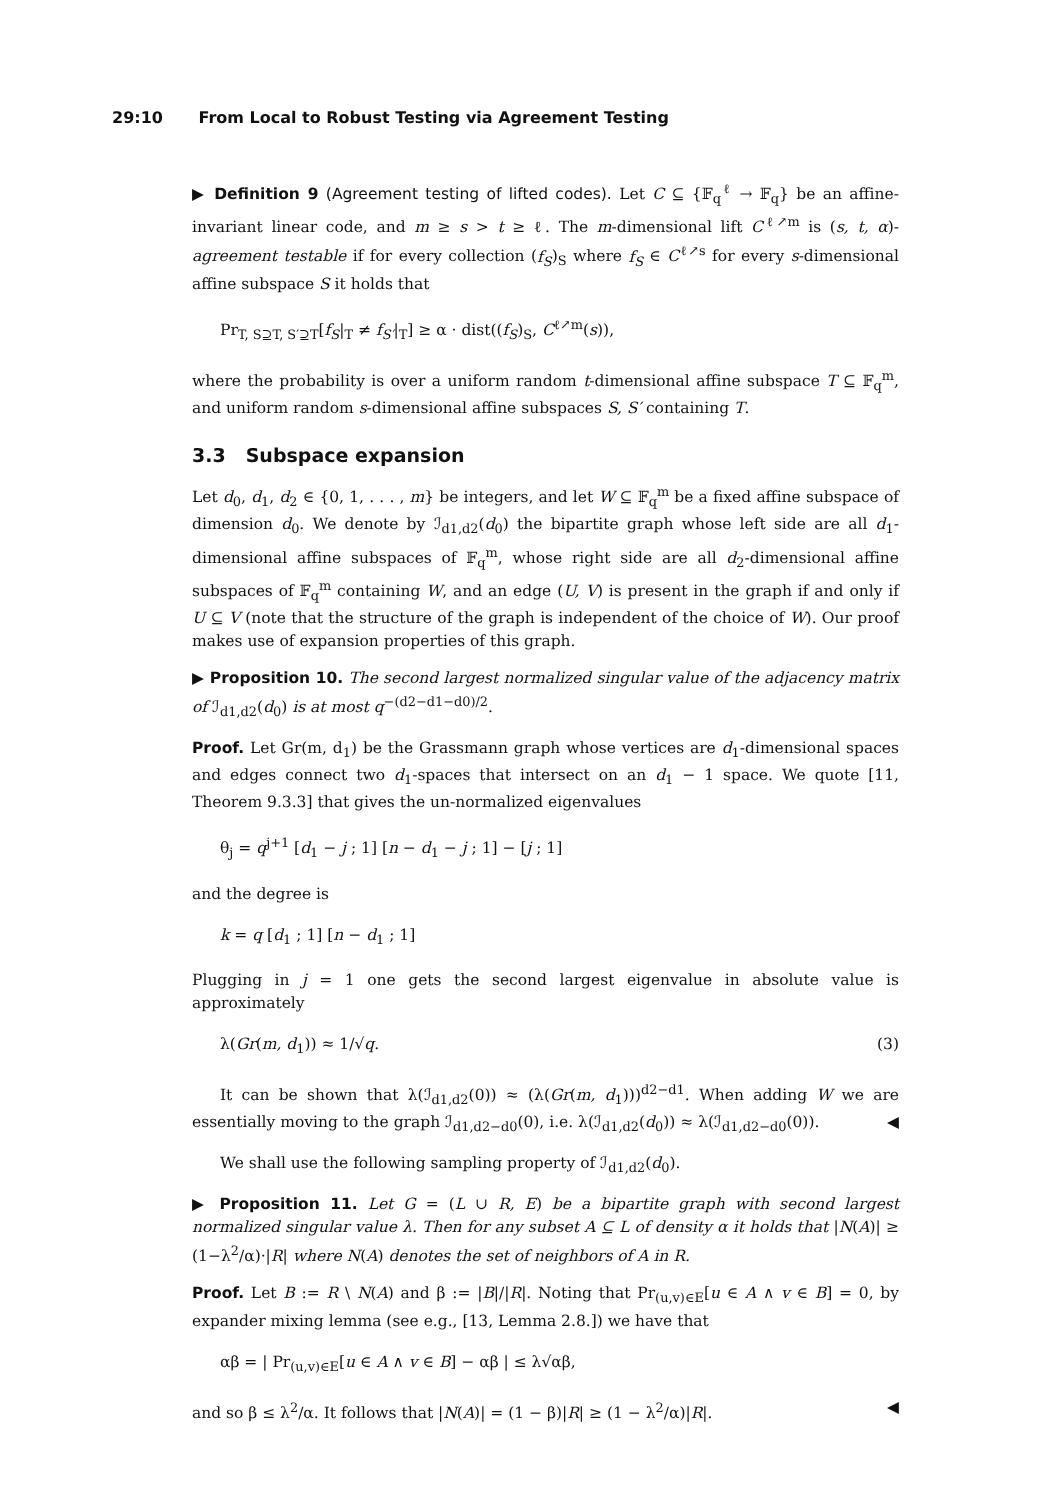29:10 From Local to Robust Testing via Agreement Testing
▶ Definition 9 (Agreement testing of lifted codes). Let C ⊆ {𝔽<sub>q</sub><sup>ℓ</sup> → 𝔽<sub>q</sub>} be an affine-invariant linear code, and m ≥ s > t ≥ ℓ. The m-dimensional lift C<sup>ℓ↗m</sup> is (s, t, α)-agreement testable if for every collection (f<sub>S</sub>)<sub>S</sub> where f<sub>S</sub> ∈ C<sup>ℓ↗s</sup> for every s-dimensional affine subspace S it holds that
Pr<sub>T, S⊇T, S′⊇T</sub>[f<sub>S</sub>|<sub>T</sub> ≠ f<sub>S′</sub>|<sub>T</sub>] ≥ α · dist((f<sub>S</sub>)<sub>S</sub>, C<sup>ℓ↗m</sup>(s)),
where the probability is over a uniform random t-dimensional affine subspace T ⊆ 𝔽<sub>q</sub><sup>m</sup>, and uniform random s-dimensional affine subspaces S, S′ containing T.
3.3 Subspace expansion
Let d<sub>0</sub>, d<sub>1</sub>, d<sub>2</sub> ∈ {0, 1, . . . , m} be integers, and let W ⊆ 𝔽<sub>q</sub><sup>m</sup> be a fixed affine subspace of dimension d<sub>0</sub>. We denote by ℐ<sub>d1,d2</sub>(d<sub>0</sub>) the bipartite graph whose left side are all d<sub>1</sub>-dimensional affine subspaces of 𝔽<sub>q</sub><sup>m</sup>, whose right side are all d<sub>2</sub>-dimensional affine subspaces of 𝔽<sub>q</sub><sup>m</sup> containing W, and an edge (U, V) is present in the graph if and only if U ⊆ V (note that the structure of the graph is independent of the choice of W). Our proof makes use of expansion properties of this graph.
▶ Proposition 10. The second largest normalized singular value of the adjacency matrix of ℐ<sub>d1,d2</sub>(d<sub>0</sub>) is at most q<sup>−(d2−d1−d0)/2</sup>.
Proof. Let Gr(m, d<sub>1</sub>) be the Grassmann graph whose vertices are d<sub>1</sub>-dimensional spaces and edges connect two d<sub>1</sub>-spaces that intersect on an d<sub>1</sub> − 1 space. We quote [11, Theorem 9.3.3] that gives the un-normalized eigenvalues
θ<sub>j</sub> = q<sup>j+1</sup> [d<sub>1</sub> − j ; 1] [n − d<sub>1</sub> − j ; 1] − [j ; 1]
and the degree is
k = q [d<sub>1</sub> ; 1] [n − d<sub>1</sub> ; 1]
Plugging in j = 1 one gets the second largest eigenvalue in absolute value is approximately
λ(Gr(m, d<sub>1</sub>)) ≈ 1/√q. (3)
It can be shown that λ(ℐ<sub>d1,d2</sub>(0)) ≈ (λ(Gr(m, d<sub>1</sub>)))<sup>d2−d1</sup>. When adding W we are essentially moving to the graph ℐ<sub>d1,d2−d0</sub>(0), i.e. λ(ℐ<sub>d1,d2</sub>(d<sub>0</sub>)) ≈ λ(ℐ<sub>d1,d2−d0</sub>(0)). ◀
We shall use the following sampling property of ℐ<sub>d1,d2</sub>(d<sub>0</sub>).
▶ Proposition 11. Let G = (L ∪ R, E) be a bipartite graph with second largest normalized singular value λ. Then for any subset A ⊆ L of density α it holds that |N(A)| ≥ (1−λ<sup>2</sup>/α)·|R| where N(A) denotes the set of neighbors of A in R.
Proof. Let B := R \ N(A) and β := |B|/|R|. Noting that Pr<sub>(u,v)∈E</sub>[u ∈ A ∧ v ∈ B] = 0, by expander mixing lemma (see e.g., [13, Lemma 2.8.]) we have that
αβ = | Pr<sub>(u,v)∈E</sub>[u ∈ A ∧ v ∈ B] − αβ | ≤ λ√αβ,
and so β ≤ λ<sup>2</sup>/α. It follows that |N(A)| = (1 − β)|R| ≥ (1 − λ<sup>2</sup>/α)|R|. ◀